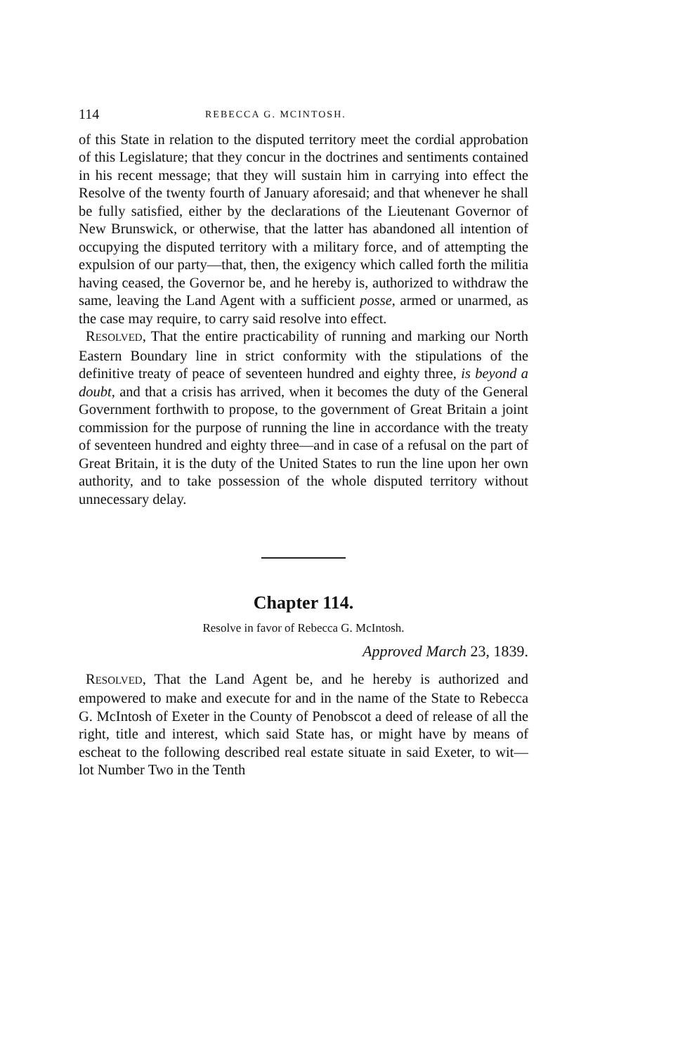114 REBECCA G. MCINTOSH.
of this State in relation to the disputed territory meet the cordial approbation of this Legislature; that they concur in the doctrines and sentiments contained in his recent message; that they will sustain him in carrying into effect the Resolve of the twenty fourth of January aforesaid; and that whenever he shall be fully satisfied, either by the declarations of the Lieutenant Governor of New Brunswick, or otherwise, that the latter has abandoned all intention of occupying the disputed territory with a military force, and of attempting the expulsion of our party—that, then, the exigency which called forth the militia having ceased, the Governor be, and he hereby is, authorized to withdraw the same, leaving the Land Agent with a sufficient posse, armed or unarmed, as the case may require, to carry said resolve into effect.
RESOLVED, That the entire practicability of running and marking our North Eastern Boundary line in strict conformity with the stipulations of the definitive treaty of peace of seventeen hundred and eighty three, is beyond a doubt, and that a crisis has arrived, when it becomes the duty of the General Government forthwith to propose, to the government of Great Britain a joint commission for the purpose of running the line in accordance with the treaty of seventeen hundred and eighty three—and in case of a refusal on the part of Great Britain, it is the duty of the United States to run the line upon her own authority, and to take possession of the whole disputed territory without unnecessary delay.
Chapter 114.
Resolve in favor of Rebecca G. McIntosh.
Approved March 23, 1839.
RESOLVED, That the Land Agent be, and he hereby is authorized and empowered to make and execute for and in the name of the State to Rebecca G. McIntosh of Exeter in the County of Penobscot a deed of release of all the right, title and interest, which said State has, or might have by means of escheat to the following described real estate situate in said Exeter, to wit—lot Number Two in the Tenth